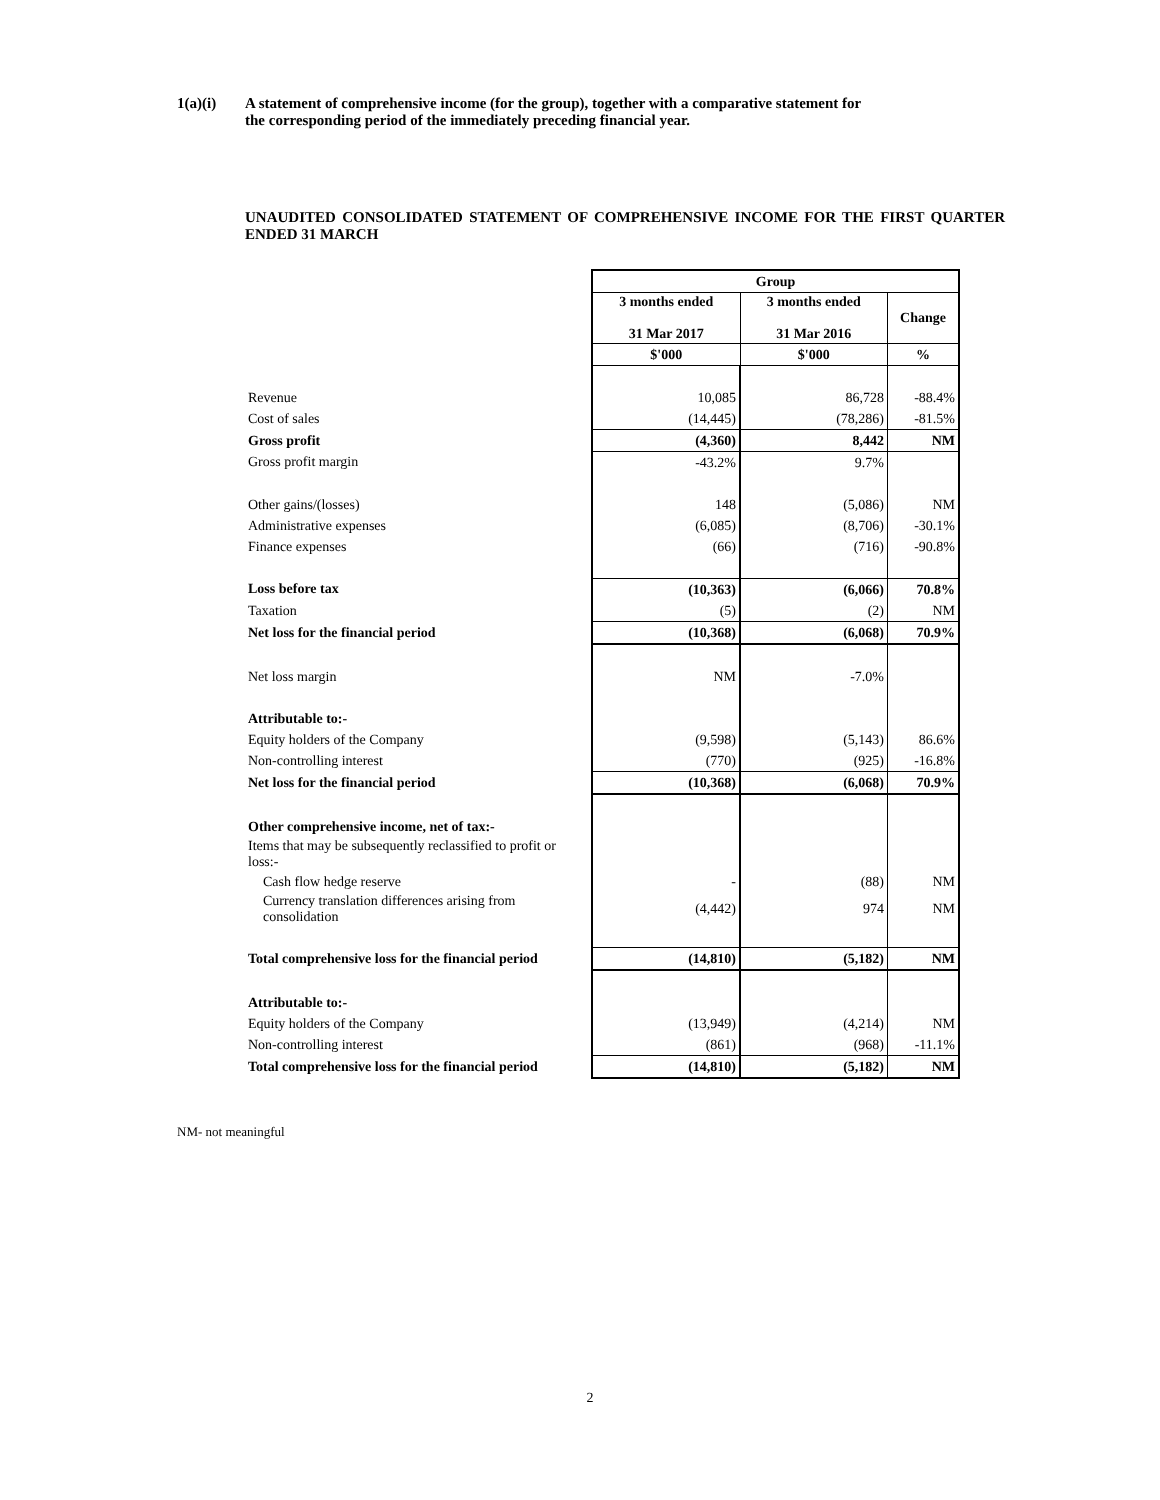1(a)(i) A statement of comprehensive income (for the group), together with a comparative statement for
the corresponding period of the immediately preceding financial year.
UNAUDITED CONSOLIDATED STATEMENT OF COMPREHENSIVE INCOME FOR THE FIRST QUARTER ENDED 31 MARCH
| | Group | | |
| | 3 months ended 31 Mar 2017 | 3 months ended 31 Mar 2016 | Change |
| | $'000 | $'000 | % |
| Revenue | 10,085 | 86,728 | -88.4% |
| Cost of sales | (14,445) | (78,286) | -81.5% |
| Gross profit | (4,360) | 8,442 | NM |
| Gross profit margin | -43.2% | 9.7% | |
| Other gains/(losses) | 148 | (5,086) | NM |
| Administrative expenses | (6,085) | (8,706) | -30.1% |
| Finance expenses | (66) | (716) | -90.8% |
| Loss before tax | (10,363) | (6,066) | 70.8% |
| Taxation | (5) | (2) | NM |
| Net loss for the financial period | (10,368) | (6,068) | 70.9% |
| Net loss margin | NM | -7.0% | |
| Attributable to:- | | | |
| Equity holders of the Company | (9,598) | (5,143) | 86.6% |
| Non-controlling interest | (770) | (925) | -16.8% |
| Net loss for the financial period | (10,368) | (6,068) | 70.9% |
| Other comprehensive income, net of tax:- | | | |
| Items that may be subsequently reclassified to profit or loss:- | | | |
| Cash flow hedge reserve | - | (88) | NM |
| Currency translation differences arising from consolidation | (4,442) | 974 | NM |
| Total comprehensive loss for the financial period | (14,810) | (5,182) | NM |
| Attributable to:- | | | |
| Equity holders of the Company | (13,949) | (4,214) | NM |
| Non-controlling interest | (861) | (968) | -11.1% |
| Total comprehensive loss for the financial period | (14,810) | (5,182) | NM |
NM- not meaningful
2